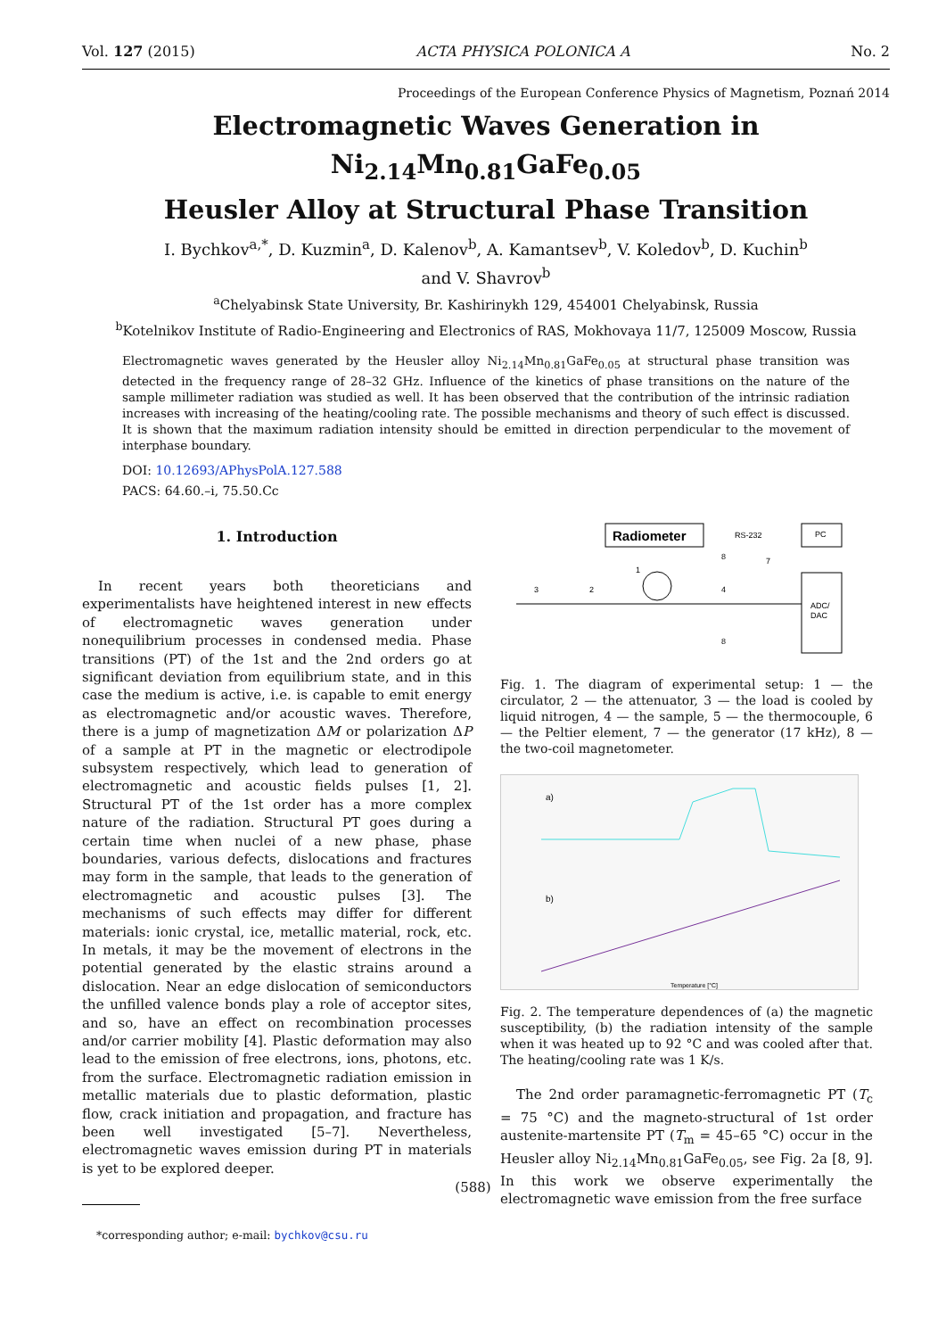Vol. 127 (2015) ACTA PHYSICA POLONICA A No. 2
Proceedings of the European Conference Physics of Magnetism, Poznań 2014
Electromagnetic Waves Generation in Ni<sub>2.14</sub>Mn<sub>0.81</sub>GaFe<sub>0.05</sub>
Heusler Alloy at Structural Phase Transition
I. Bychkov<sup>a,*</sup>, D. Kuzmin<sup>a</sup>, D. Kalenov<sup>b</sup>, A. Kamantsev<sup>b</sup>, V. Koledov<sup>b</sup>, D. Kuchin<sup>b</sup>
and V. Shavrov<sup>b</sup>
<sup>a</sup> Chelyabinsk State University, Br. Kashirinykh 129, 454001 Chelyabinsk, Russia
<sup>b</sup> Kotelnikov Institute of Radio-Engineering and Electronics of RAS, Mokhovaya 11/7, 125009 Moscow, Russia
Electromagnetic waves generated by the Heusler alloy Ni<sub>2.14</sub>Mn<sub>0.81</sub>GaFe<sub>0.05</sub> at structural phase transition was detected in the frequency range of 28–32 GHz. Influence of the kinetics of phase transitions on the nature of the sample millimeter radiation was studied as well. It has been observed that the contribution of the intrinsic radiation increases with increasing of the heating/cooling rate. The possible mechanisms and theory of such effect is discussed. It is shown that the maximum radiation intensity should be emitted in direction perpendicular to the movement of interphase boundary.
DOI: 10.12693/APhysPolA.127.588
PACS: 64.60.–i, 75.50.Cc
1. Introduction
In recent years both theoreticians and experimentalists have heightened interest in new effects of electromagnetic waves generation under nonequilibrium processes in condensed media. Phase transitions (PT) of the 1st and the 2nd orders go at significant deviation from equilibrium state, and in this case the medium is active, i.e. is capable to emit energy as electromagnetic and/or acoustic waves. Therefore, there is a jump of magnetization ΔM or polarization ΔP of a sample at PT in the magnetic or electrodipole subsystem respectively, which lead to generation of electromagnetic and acoustic fields pulses [1, 2]. Structural PT of the 1st order has a more complex nature of the radiation. Structural PT goes during a certain time when nuclei of a new phase, phase boundaries, various defects, dislocations and fractures may form in the sample, that leads to the generation of electromagnetic and acoustic pulses [3]. The mechanisms of such effects may differ for different materials: ionic crystal, ice, metallic material, rock, etc. In metals, it may be the movement of electrons in the potential generated by the elastic strains around a dislocation. Near an edge dislocation of semiconductors the unfilled valence bonds play a role of acceptor sites, and so, have an effect on recombination processes and/or carrier mobility [4]. Plastic deformation may also lead to the emission of free electrons, ions, photons, etc. from the surface. Electromagnetic radiation emission in metallic materials due to plastic deformation, plastic flow, crack initiation and propagation, and fracture has been well investigated [5–7]. Nevertheless, electromagnetic waves emission during PT in materials is yet to be explored deeper.
*corresponding author; e-mail: bychkov@csu.ru
Radiometer
RS-232
PC
ADC/
DAC
3
2
1
4
8
8
7
Fig. 1. The diagram of experimental setup: 1 — the circulator, 2 — the attenuator, 3 — the load is cooled by liquid nitrogen, 4 — the sample, 5 — the thermocouple, 6 — the Peltier element, 7 — the generator (17 kHz), 8 — the two-coil magnetometer.
a)
b)
Temperature [°C]
Fig. 2. The temperature dependences of (a) the magnetic susceptibility, (b) the radiation intensity of the sample when it was heated up to 92 °C and was cooled after that. The heating/cooling rate was 1 K/s.
The 2nd order paramagnetic-ferromagnetic PT (T<sub>c</sub> = 75 °C) and the magneto-structural of 1st order austenite-martensite PT (T<sub>m</sub> = 45–65 °C) occur in the Heusler alloy Ni<sub>2.14</sub>Mn<sub>0.81</sub>GaFe<sub>0.05</sub>, see Fig. 2a [8, 9]. In this work we observe experimentally the electromagnetic wave emission from the free surface
(588)